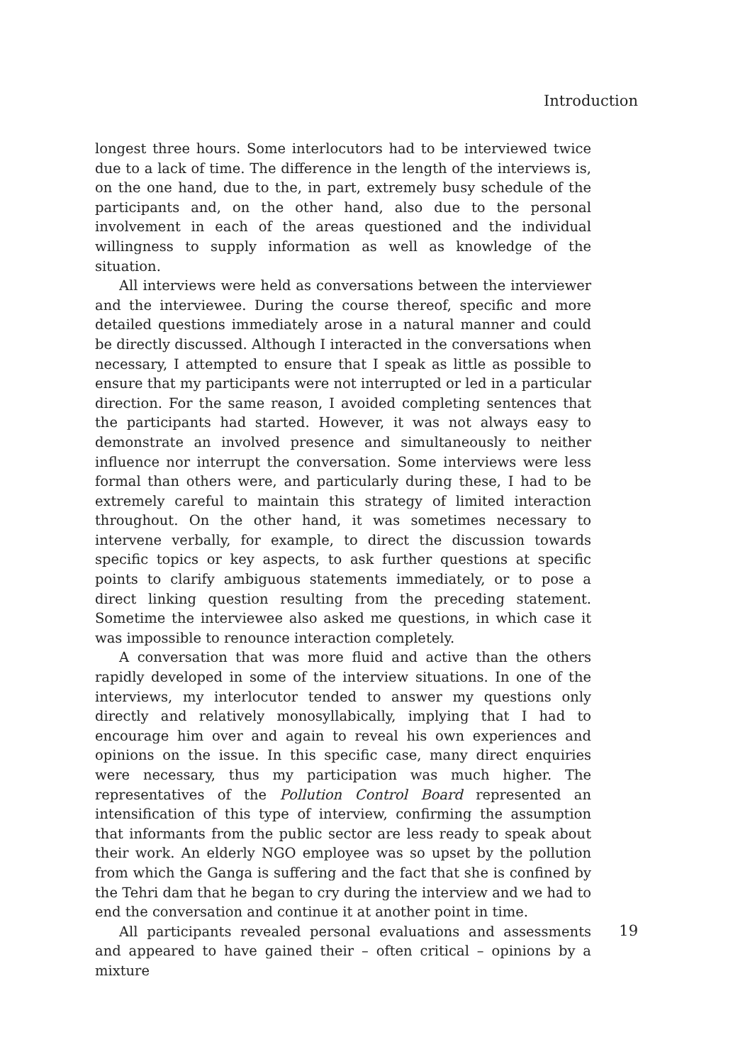Introduction
longest three hours. Some interlocutors had to be interviewed twice due to a lack of time. The difference in the length of the interviews is, on the one hand, due to the, in part, extremely busy schedule of the participants and, on the other hand, also due to the personal involvement in each of the areas questioned and the individual willingness to supply information as well as knowledge of the situation.
All interviews were held as conversations between the interviewer and the interviewee. During the course thereof, specific and more detailed questions immediately arose in a natural manner and could be directly discussed. Although I interacted in the conversations when necessary, I attempted to ensure that I speak as little as possible to ensure that my participants were not interrupted or led in a particular direction. For the same reason, I avoided completing sentences that the participants had started. However, it was not always easy to demonstrate an involved presence and simultaneously to neither influence nor interrupt the conversation. Some interviews were less formal than others were, and particularly during these, I had to be extremely careful to maintain this strategy of limited interaction throughout. On the other hand, it was sometimes necessary to intervene verbally, for example, to direct the discussion towards specific topics or key aspects, to ask further questions at specific points to clarify ambiguous statements immediately, or to pose a direct linking question resulting from the preceding statement. Sometime the interviewee also asked me questions, in which case it was impossible to renounce interaction completely.
A conversation that was more fluid and active than the others rapidly developed in some of the interview situations. In one of the interviews, my interlocutor tended to answer my questions only directly and relatively monosyllabically, implying that I had to encourage him over and again to reveal his own experiences and opinions on the issue. In this specific case, many direct enquiries were necessary, thus my participation was much higher. The representatives of the Pollution Control Board represented an intensification of this type of interview, confirming the assumption that informants from the public sector are less ready to speak about their work. An elderly NGO employee was so upset by the pollution from which the Ganga is suffering and the fact that she is confined by the Tehri dam that he began to cry during the interview and we had to end the conversation and continue it at another point in time.
All participants revealed personal evaluations and assessments and appeared to have gained their – often critical – opinions by a mixture
19